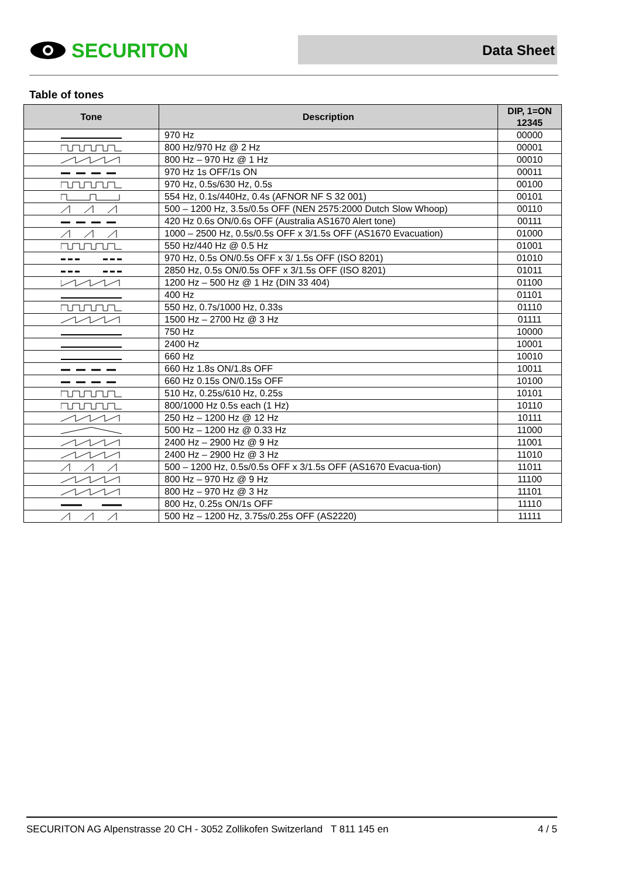SECURITON
Data Sheet
Table of tones
| Tone | Description | DIP, 1=ON 12345 |
| --- | --- | --- |
| | 970 Hz | 00000 |
| | 800 Hz/970 Hz @ 2 Hz | 00001 |
| | 800 Hz – 970 Hz @ 1 Hz | 00010 |
| | 970 Hz 1s OFF/1s ON | 00011 |
| | 970 Hz, 0.5s/630 Hz, 0.5s | 00100 |
| | 554 Hz, 0.1s/440Hz, 0.4s (AFNOR NF S 32 001) | 00101 |
| | 500 – 1200 Hz, 3.5s/0.5s OFF (NEN 2575:2000 Dutch Slow Whoop) | 00110 |
| | 420 Hz 0.6s ON/0.6s OFF (Australia AS1670 Alert tone) | 00111 |
| | 1000 – 2500 Hz, 0.5s/0.5s OFF x 3/1.5s OFF (AS1670 Evacuation) | 01000 |
| | 550 Hz/440 Hz @ 0.5 Hz | 01001 |
| | 970 Hz, 0.5s ON/0.5s OFF x 3/ 1.5s OFF (ISO 8201) | 01010 |
| | 2850 Hz, 0.5s ON/0.5s OFF x 3/1.5s OFF (ISO 8201) | 01011 |
| | 1200 Hz – 500 Hz @ 1 Hz (DIN 33 404) | 01100 |
| | 400 Hz | 01101 |
| | 550 Hz, 0.7s/1000 Hz, 0.33s | 01110 |
| | 1500 Hz – 2700 Hz @ 3 Hz | 01111 |
| | 750 Hz | 10000 |
| | 2400 Hz | 10001 |
| | 660 Hz | 10010 |
| | 660 Hz 1.8s ON/1.8s OFF | 10011 |
| | 660 Hz 0.15s ON/0.15s OFF | 10100 |
| | 510 Hz, 0.25s/610 Hz, 0.25s | 10101 |
| | 800/1000 Hz 0.5s each (1 Hz) | 10110 |
| | 250 Hz – 1200 Hz @ 12 Hz | 10111 |
| | 500 Hz – 1200 Hz @ 0.33 Hz | 11000 |
| | 2400 Hz – 2900 Hz @ 9 Hz | 11001 |
| | 2400 Hz – 2900 Hz @ 3 Hz | 11010 |
| | 500 – 1200 Hz, 0.5s/0.5s OFF x 3/1.5s OFF (AS1670 Evacua-tion) | 11011 |
| | 800 Hz – 970 Hz @ 9 Hz | 11100 |
| | 800 Hz – 970 Hz @ 3 Hz | 11101 |
| | 800 Hz, 0.25s ON/1s OFF | 11110 |
| | 500 Hz – 1200 Hz, 3.75s/0.25s OFF (AS2220) | 11111 |
SECURITON AG Alpenstrasse 20 CH - 3052 Zollikofen Switzerland T 811 145 en 4 / 5